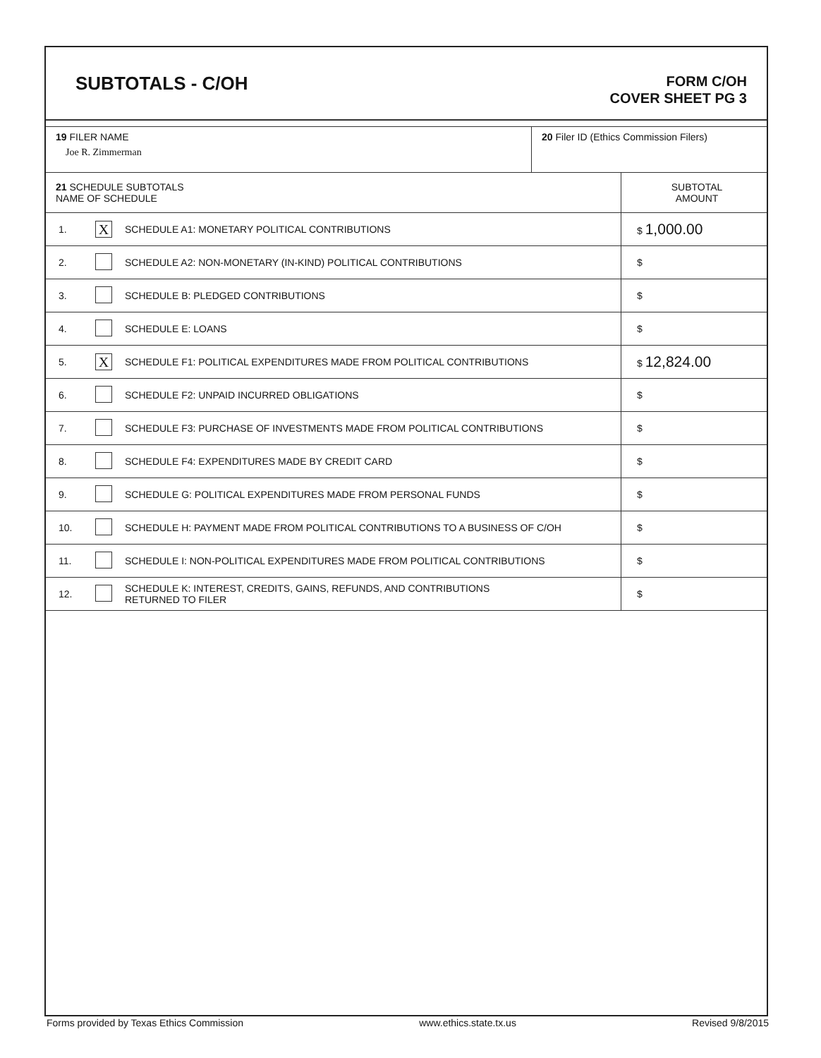SUBTOTALS - C/OH
FORM C/OH
COVER SHEET PG 3
19 FILER NAME
Joe R. Zimmerman
20 Filer ID (Ethics Commission Filers)
| 21 SCHEDULE SUBTOTALS NAME OF SCHEDULE | | | SUBTOTAL AMOUNT |
| --- | --- | --- | --- |
| 1. | X | SCHEDULE A1: MONETARY POLITICAL CONTRIBUTIONS | $ 1,000.00 |
| 2. | | SCHEDULE A2: NON-MONETARY (IN-KIND) POLITICAL CONTRIBUTIONS | $ |
| 3. | | SCHEDULE B: PLEDGED CONTRIBUTIONS | $ |
| 4. | | SCHEDULE E: LOANS | $ |
| 5. | X | SCHEDULE F1: POLITICAL EXPENDITURES MADE FROM POLITICAL CONTRIBUTIONS | $ 12,824.00 |
| 6. | | SCHEDULE F2: UNPAID INCURRED OBLIGATIONS | $ |
| 7. | | SCHEDULE F3: PURCHASE OF INVESTMENTS MADE FROM POLITICAL CONTRIBUTIONS | $ |
| 8. | | SCHEDULE F4: EXPENDITURES MADE BY CREDIT CARD | $ |
| 9. | | SCHEDULE G: POLITICAL EXPENDITURES MADE FROM PERSONAL FUNDS | $ |
| 10. | | SCHEDULE H: PAYMENT MADE FROM POLITICAL CONTRIBUTIONS TO A BUSINESS OF C/OH | $ |
| 11. | | SCHEDULE I: NON-POLITICAL EXPENDITURES MADE FROM POLITICAL CONTRIBUTIONS | $ |
| 12. | | SCHEDULE K: INTEREST, CREDITS, GAINS, REFUNDS, AND CONTRIBUTIONS RETURNED TO FILER | $ |
Forms provided by Texas Ethics Commission www.ethics.state.tx.us Revised 9/8/2015